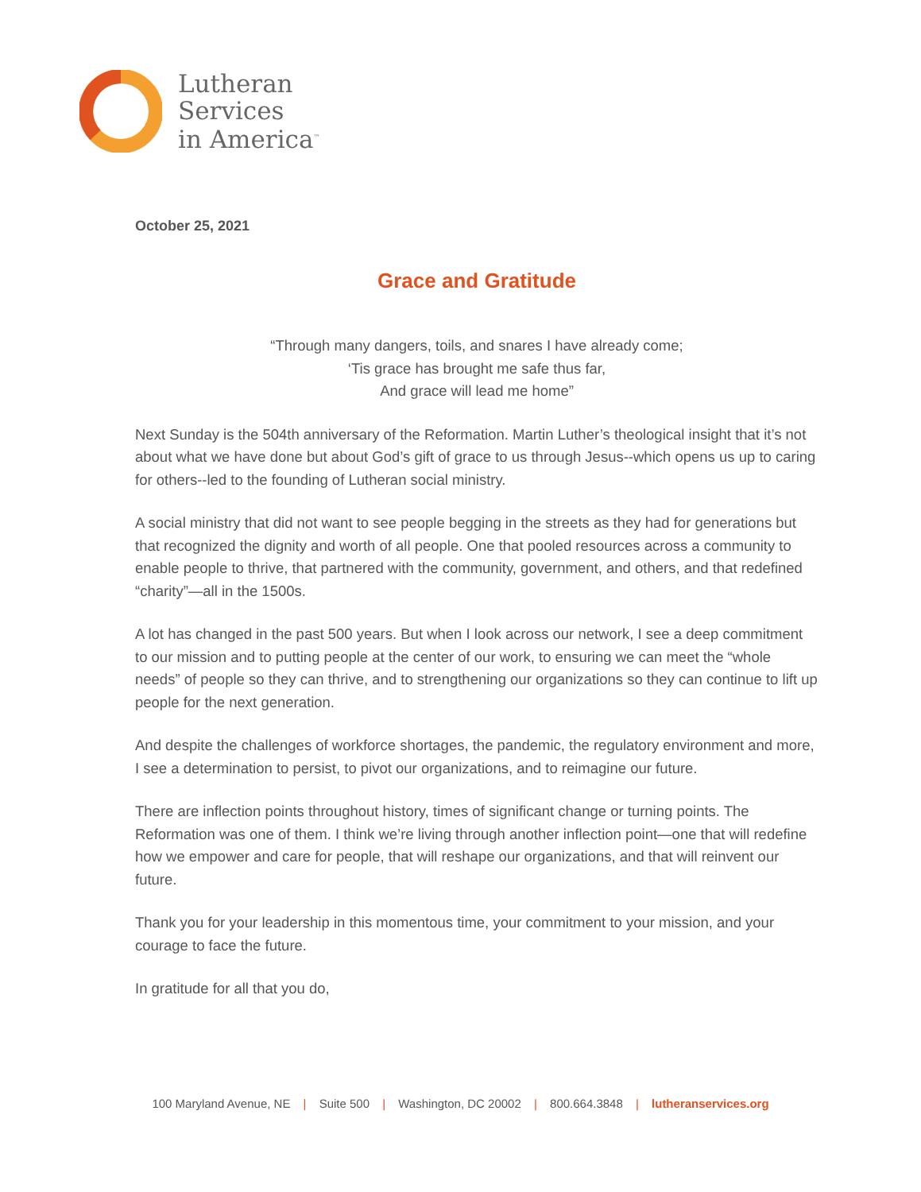Lutheran
Services
in America<sup>™</sup>
October 25, 2021
Grace and Gratitude
“Through many dangers, toils, and snares I have already come;
‘Tis grace has brought me safe thus far,
And grace will lead me home”
Next Sunday is the 504th anniversary of the Reformation. Martin Luther’s theological insight that it’s not about what we have done but about God’s gift of grace to us through Jesus--which opens us up to caring for others--led to the founding of Lutheran social ministry.
A social ministry that did not want to see people begging in the streets as they had for generations but that recognized the dignity and worth of all people. One that pooled resources across a community to enable people to thrive, that partnered with the community, government, and others, and that redefined “charity”—all in the 1500s.
A lot has changed in the past 500 years. But when I look across our network, I see a deep commitment to our mission and to putting people at the center of our work, to ensuring we can meet the “whole needs” of people so they can thrive, and to strengthening our organizations so they can continue to lift up people for the next generation.
And despite the challenges of workforce shortages, the pandemic, the regulatory environment and more, I see a determination to persist, to pivot our organizations, and to reimagine our future.
There are inflection points throughout history, times of significant change or turning points. The Reformation was one of them. I think we’re living through another inflection point—one that will redefine how we empower and care for people, that will reshape our organizations, and that will reinvent our future.
Thank you for your leadership in this momentous time, your commitment to your mission, and your courage to face the future.
In gratitude for all that you do,
100 Maryland Avenue, NE | Suite 500 | Washington, DC 20002 | 800.664.3848 | lutheranservices.org